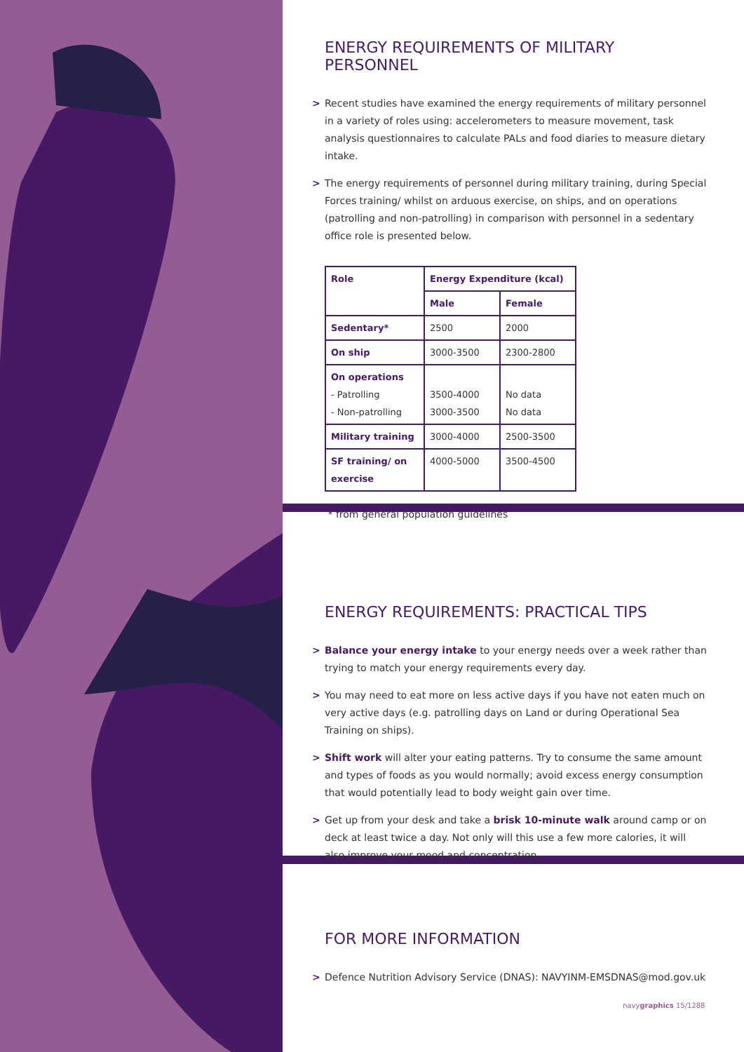ENERGY REQUIREMENTS OF MILITARY PERSONNEL
> Recent studies have examined the energy requirements of military personnel in a variety of roles using: accelerometers to measure movement, task analysis questionnaires to calculate PALs and food diaries to measure dietary intake.
> The energy requirements of personnel during military training, during Special Forces training/ whilst on arduous exercise, on ships, and on operations (patrolling and non-patrolling) in comparison with personnel in a sedentary office role is presented below.
| Role | Energy Expenditure (kcal) | |
| --- | --- | --- |
| | Male | Female |
| Sedentary* | 2500 | 2000 |
| On ship | 3000-3500 | 2300-2800 |
| On operations - Patrolling - Non-patrolling | 3500-4000 3000-3500 | No data No data |
| Military training | 3000-4000 | 2500-3500 |
| SF training/ on exercise | 4000-5000 | 3500-4500 |
* from general population guidelines
ENERGY REQUIREMENTS: PRACTICAL TIPS
> Balance your energy intake to your energy needs over a week rather than trying to match your energy requirements every day.
> You may need to eat more on less active days if you have not eaten much on very active days (e.g. patrolling days on Land or during Operational Sea Training on ships).
> Shift work will alter your eating patterns. Try to consume the same amount and types of foods as you would normally; avoid excess energy consumption that would potentially lead to body weight gain over time.
> Get up from your desk and take a brisk 10-minute walk around camp or on deck at least twice a day. Not only will this use a few more calories, it will also improve your mood and concentration.
FOR MORE INFORMATION
> Defence Nutrition Advisory Service (DNAS): NAVYINM-EMSDNAS@mod.gov.uk
navygraphics 15/1288